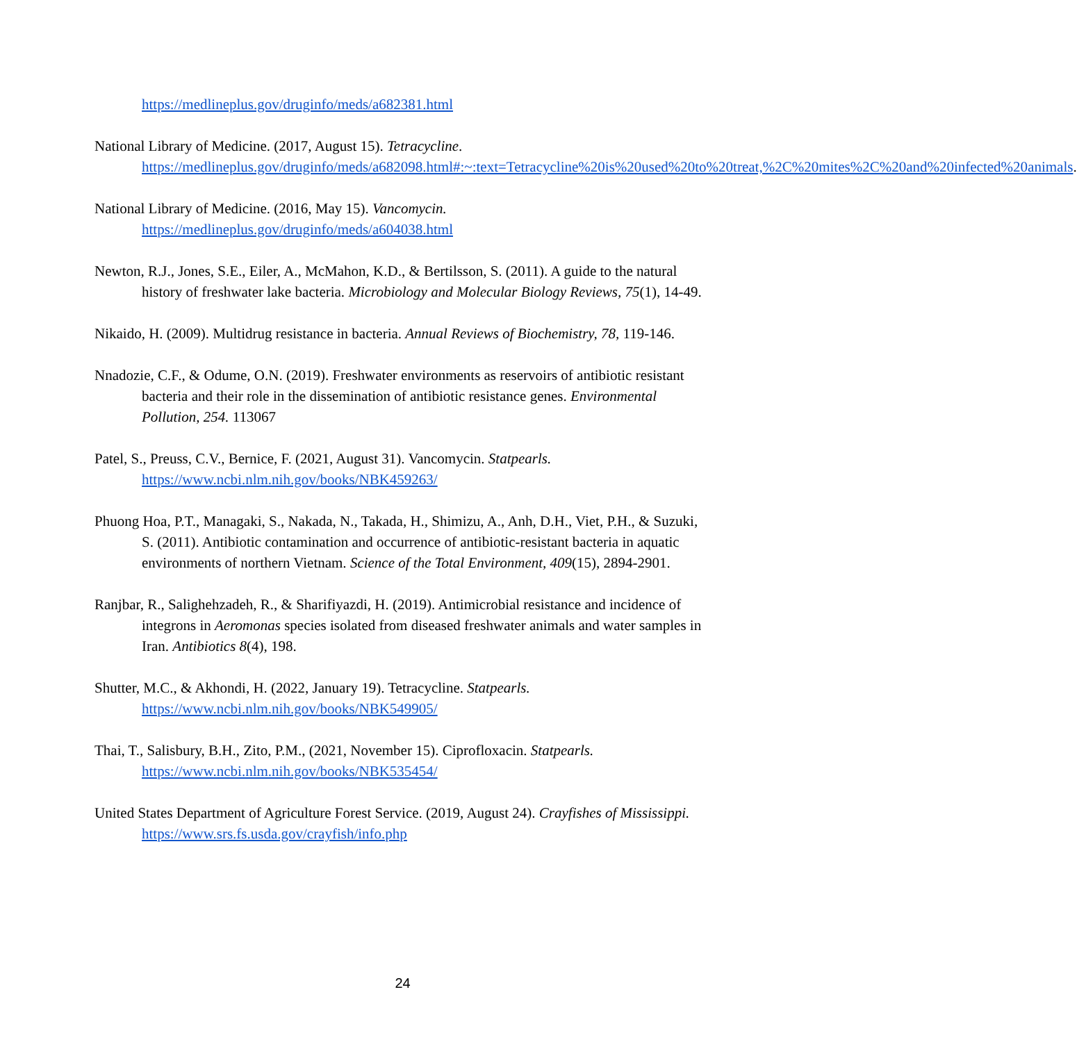https://medlineplus.gov/druginfo/meds/a682381.html
National Library of Medicine. (2017, August 15). Tetracycline. https://medlineplus.gov/druginfo/meds/a682098.html#:~:text=Tetracycline%20is%20used%20to%20treat,%2C%20mites%2C%20and%20infected%20animals.
National Library of Medicine. (2016, May 15). Vancomycin. https://medlineplus.gov/druginfo/meds/a604038.html
Newton, R.J., Jones, S.E., Eiler, A., McMahon, K.D., & Bertilsson, S. (2011). A guide to the natural history of freshwater lake bacteria. Microbiology and Molecular Biology Reviews, 75(1), 14-49.
Nikaido, H. (2009). Multidrug resistance in bacteria. Annual Reviews of Biochemistry, 78, 119-146.
Nnadozie, C.F., & Odume, O.N. (2019). Freshwater environments as reservoirs of antibiotic resistant bacteria and their role in the dissemination of antibiotic resistance genes. Environmental Pollution, 254. 113067
Patel, S., Preuss, C.V., Bernice, F. (2021, August 31). Vancomycin. Statpearls. https://www.ncbi.nlm.nih.gov/books/NBK459263/
Phuong Hoa, P.T., Managaki, S., Nakada, N., Takada, H., Shimizu, A., Anh, D.H., Viet, P.H., & Suzuki, S. (2011). Antibiotic contamination and occurrence of antibiotic-resistant bacteria in aquatic environments of northern Vietnam. Science of the Total Environment, 409(15), 2894-2901.
Ranjbar, R., Salighehzadeh, R., & Sharifiyazdi, H. (2019). Antimicrobial resistance and incidence of integrons in Aeromonas species isolated from diseased freshwater animals and water samples in Iran. Antibiotics 8(4), 198.
Shutter, M.C., & Akhondi, H. (2022, January 19). Tetracycline. Statpearls. https://www.ncbi.nlm.nih.gov/books/NBK549905/
Thai, T., Salisbury, B.H., Zito, P.M., (2021, November 15). Ciprofloxacin. Statpearls. https://www.ncbi.nlm.nih.gov/books/NBK535454/
United States Department of Agriculture Forest Service. (2019, August 24). Crayfishes of Mississippi. https://www.srs.fs.usda.gov/crayfish/info.php
24